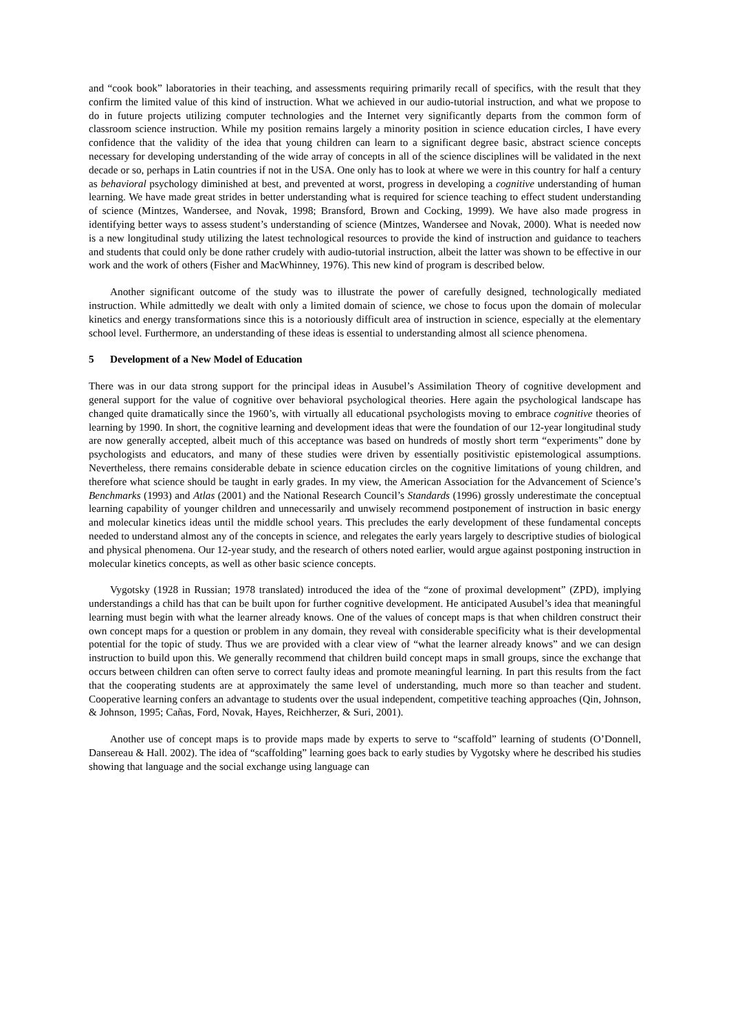and “cook book” laboratories in their teaching, and assessments requiring primarily recall of specifics, with the result that they confirm the limited value of this kind of instruction. What we achieved in our audio-tutorial instruction, and what we propose to do in future projects utilizing computer technologies and the Internet very significantly departs from the common form of classroom science instruction. While my position remains largely a minority position in science education circles, I have every confidence that the validity of the idea that young children can learn to a significant degree basic, abstract science concepts necessary for developing understanding of the wide array of concepts in all of the science disciplines will be validated in the next decade or so, perhaps in Latin countries if not in the USA. One only has to look at where we were in this country for half a century as behavioral psychology diminished at best, and prevented at worst, progress in developing a cognitive understanding of human learning. We have made great strides in better understanding what is required for science teaching to effect student understanding of science (Mintzes, Wandersee, and Novak, 1998; Bransford, Brown and Cocking, 1999). We have also made progress in identifying better ways to assess student’s understanding of science (Mintzes, Wandersee and Novak, 2000). What is needed now is a new longitudinal study utilizing the latest technological resources to provide the kind of instruction and guidance to teachers and students that could only be done rather crudely with audio-tutorial instruction, albeit the latter was shown to be effective in our work and the work of others (Fisher and MacWhinney, 1976). This new kind of program is described below.
Another significant outcome of the study was to illustrate the power of carefully designed, technologically mediated instruction. While admittedly we dealt with only a limited domain of science, we chose to focus upon the domain of molecular kinetics and energy transformations since this is a notoriously difficult area of instruction in science, especially at the elementary school level. Furthermore, an understanding of these ideas is essential to understanding almost all science phenomena.
5 Development of a New Model of Education
There was in our data strong support for the principal ideas in Ausubel’s Assimilation Theory of cognitive development and general support for the value of cognitive over behavioral psychological theories. Here again the psychological landscape has changed quite dramatically since the 1960’s, with virtually all educational psychologists moving to embrace cognitive theories of learning by 1990. In short, the cognitive learning and development ideas that were the foundation of our 12-year longitudinal study are now generally accepted, albeit much of this acceptance was based on hundreds of mostly short term “experiments” done by psychologists and educators, and many of these studies were driven by essentially positivistic epistemological assumptions. Nevertheless, there remains considerable debate in science education circles on the cognitive limitations of young children, and therefore what science should be taught in early grades. In my view, the American Association for the Advancement of Science’s Benchmarks (1993) and Atlas (2001) and the National Research Council’s Standards (1996) grossly underestimate the conceptual learning capability of younger children and unnecessarily and unwisely recommend postponement of instruction in basic energy and molecular kinetics ideas until the middle school years. This precludes the early development of these fundamental concepts needed to understand almost any of the concepts in science, and relegates the early years largely to descriptive studies of biological and physical phenomena. Our 12-year study, and the research of others noted earlier, would argue against postponing instruction in molecular kinetics concepts, as well as other basic science concepts.
Vygotsky (1928 in Russian; 1978 translated) introduced the idea of the “zone of proximal development” (ZPD), implying understandings a child has that can be built upon for further cognitive development. He anticipated Ausubel’s idea that meaningful learning must begin with what the learner already knows. One of the values of concept maps is that when children construct their own concept maps for a question or problem in any domain, they reveal with considerable specificity what is their developmental potential for the topic of study. Thus we are provided with a clear view of “what the learner already knows” and we can design instruction to build upon this. We generally recommend that children build concept maps in small groups, since the exchange that occurs between children can often serve to correct faulty ideas and promote meaningful learning. In part this results from the fact that the cooperating students are at approximately the same level of understanding, much more so than teacher and student. Cooperative learning confers an advantage to students over the usual independent, competitive teaching approaches (Qin, Johnson, & Johnson, 1995; Cañas, Ford, Novak, Hayes, Reichherzer, & Suri, 2001).
Another use of concept maps is to provide maps made by experts to serve to “scaffold” learning of students (O’Donnell, Dansereau & Hall. 2002). The idea of “scaffolding” learning goes back to early studies by Vygotsky where he described his studies showing that language and the social exchange using language can